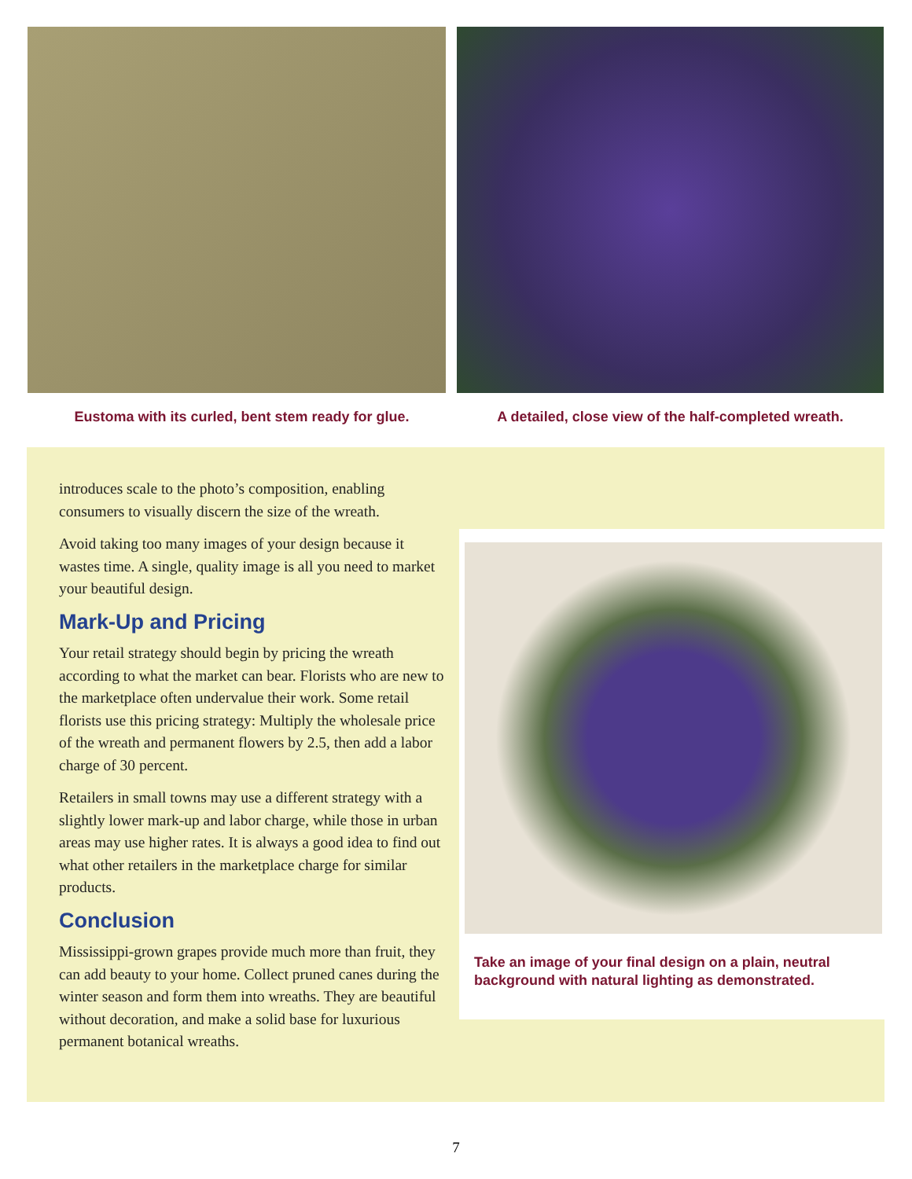Eustoma with its curled, bent stem ready for glue.
A detailed, close view of the half-completed wreath.
introduces scale to the photo’s composition, enabling consumers to visually discern the size of the wreath.
Avoid taking too many images of your design because it wastes time. A single, quality image is all you need to market your beautiful design.
Mark-Up and Pricing
Your retail strategy should begin by pricing the wreath according to what the market can bear. Florists who are new to the marketplace often undervalue their work. Some retail florists use this pricing strategy: Multiply the wholesale price of the wreath and permanent flowers by 2.5, then add a labor charge of 30 percent.
Retailers in small towns may use a different strategy with a slightly lower mark-up and labor charge, while those in urban areas may use higher rates. It is always a good idea to find out what other retailers in the marketplace charge for similar products.
Conclusion
Mississippi-grown grapes provide much more than fruit, they can add beauty to your home. Collect pruned canes during the winter season and form them into wreaths. They are beautiful without decoration, and make a solid base for luxurious permanent botanical wreaths.
Take an image of your final design on a plain, neutral background with natural lighting as demonstrated.
7